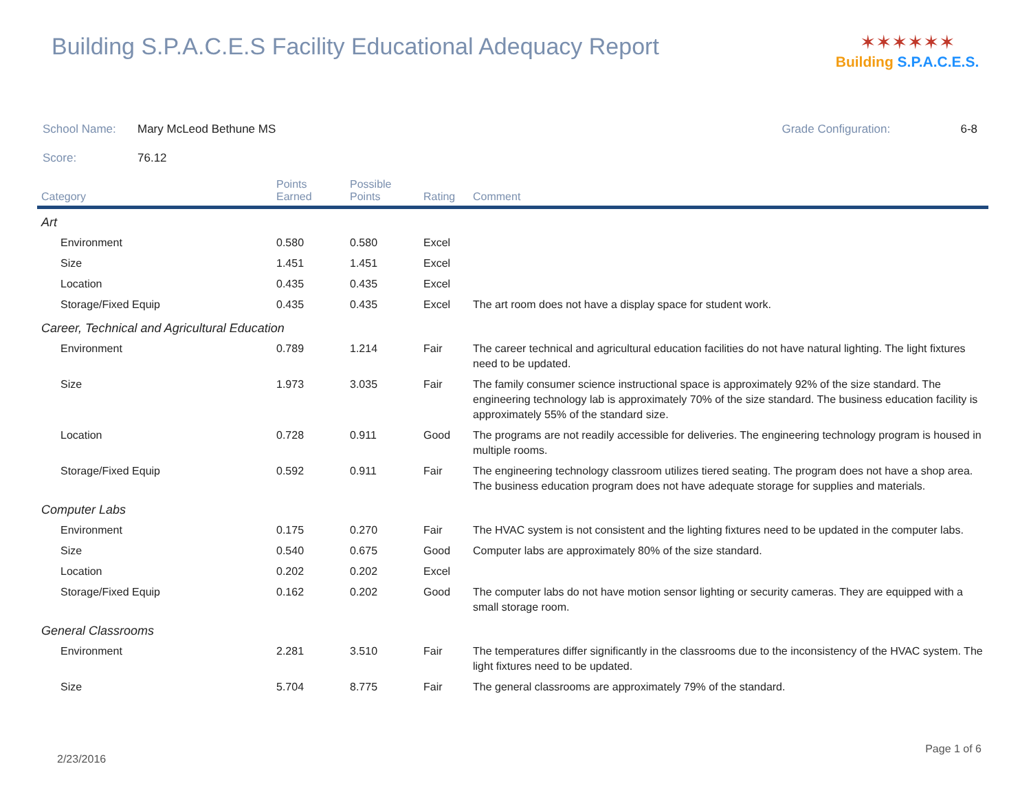Building S.P.A.C.E.S Facility Educational Adequacy Report
✶✶✶✶✶✶
Building S.P.A.C.E.S.
School Name: Mary McLeod Bethune MS Grade Configuration: 6-8
Score: 76.12
| Category | Points Earned | Possible Points | Rating | Comment |
| --- | --- | --- | --- | --- |
| Art | | | | |
| Environment | 0.580 | 0.580 | Excel | |
| Size | 1.451 | 1.451 | Excel | |
| Location | 0.435 | 0.435 | Excel | |
| Storage/Fixed Equip | 0.435 | 0.435 | Excel | The art room does not have a display space for student work. |
| Career, Technical and Agricultural Education | | | | |
| Environment | 0.789 | 1.214 | Fair | The career technical and agricultural education facilities do not have natural lighting. The light fixtures need to be updated. |
| Size | 1.973 | 3.035 | Fair | The family consumer science instructional space is approximately 92% of the size standard. The engineering technology lab is approximately 70% of the size standard. The business education facility is approximately 55% of the standard size. |
| Location | 0.728 | 0.911 | Good | The programs are not readily accessible for deliveries. The engineering technology program is housed in multiple rooms. |
| Storage/Fixed Equip | 0.592 | 0.911 | Fair | The engineering technology classroom utilizes tiered seating. The program does not have a shop area. The business education program does not have adequate storage for supplies and materials. |
| Computer Labs | | | | |
| Environment | 0.175 | 0.270 | Fair | The HVAC system is not consistent and the lighting fixtures need to be updated in the computer labs. |
| Size | 0.540 | 0.675 | Good | Computer labs are approximately 80% of the size standard. |
| Location | 0.202 | 0.202 | Excel | |
| Storage/Fixed Equip | 0.162 | 0.202 | Good | The computer labs do not have motion sensor lighting or security cameras. They are equipped with a small storage room. |
| General Classrooms | | | | |
| Environment | 2.281 | 3.510 | Fair | The temperatures differ significantly in the classrooms due to the inconsistency of the HVAC system. The light fixtures need to be updated. |
| Size | 5.704 | 8.775 | Fair | The general classrooms are approximately 79% of the standard. |
2/23/2016
Page 1 of 6